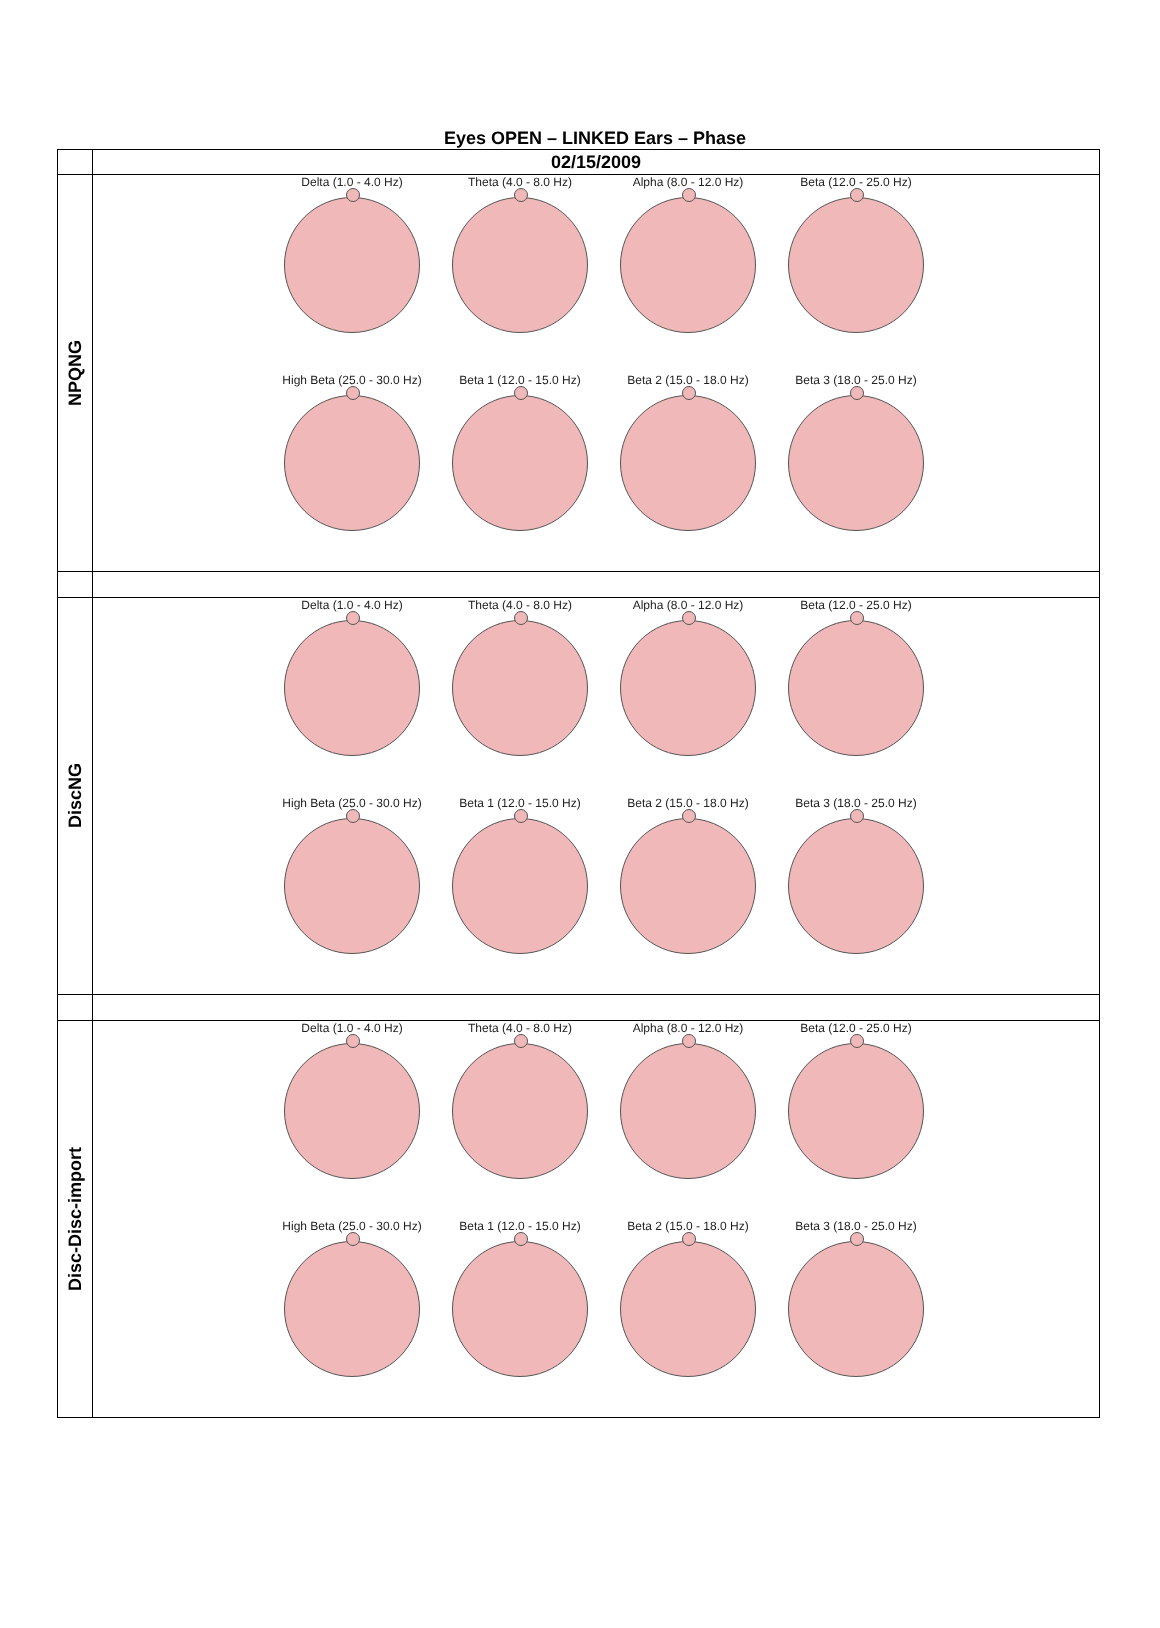Eyes OPEN – LINKED Ears – Phase
| | 02/15/2009 |
| NPQNG | Delta (1.0 - 4.0 Hz) Theta (4.0 - 8.0 Hz) Alpha (8.0 - 12.0 Hz) Beta (12.0 - 25.0 Hz) High Beta (25.0 - 30.0 Hz) Beta 1 (12.0 - 15.0 Hz) Beta 2 (15.0 - 18.0 Hz) Beta 3 (18.0 - 25.0 Hz) |
| DiscNG | Delta (1.0 - 4.0 Hz) Theta (4.0 - 8.0 Hz) Alpha (8.0 - 12.0 Hz) Beta (12.0 - 25.0 Hz) High Beta (25.0 - 30.0 Hz) Beta 1 (12.0 - 15.0 Hz) Beta 2 (15.0 - 18.0 Hz) Beta 3 (18.0 - 25.0 Hz) |
| Disc-Disc-import | Delta (1.0 - 4.0 Hz) Theta (4.0 - 8.0 Hz) Alpha (8.0 - 12.0 Hz) Beta (12.0 - 25.0 Hz) High Beta (25.0 - 30.0 Hz) Beta 1 (12.0 - 15.0 Hz) Beta 2 (15.0 - 18.0 Hz) Beta 3 (18.0 - 25.0 Hz) |